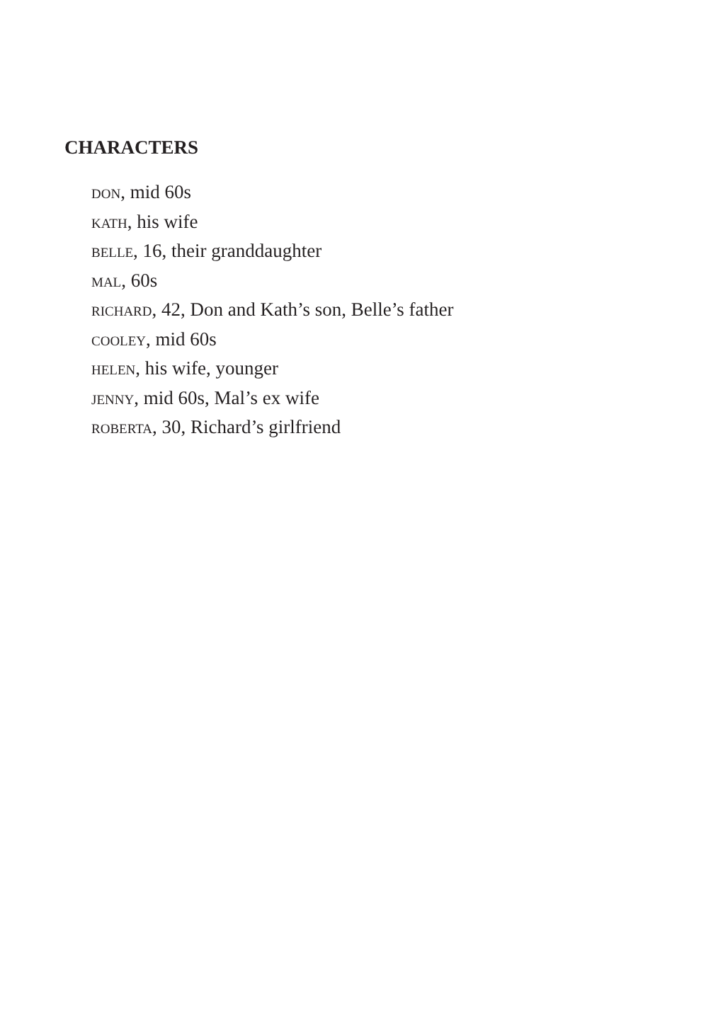CHARACTERS
DON, mid 60s
KATH, his wife
BELLE, 16, their granddaughter
MAL, 60s
RICHARD, 42, Don and Kath’s son, Belle’s father
COOLEY, mid 60s
HELEN, his wife, younger
JENNY, mid 60s, Mal’s ex wife
ROBERTA, 30, Richard’s girlfriend